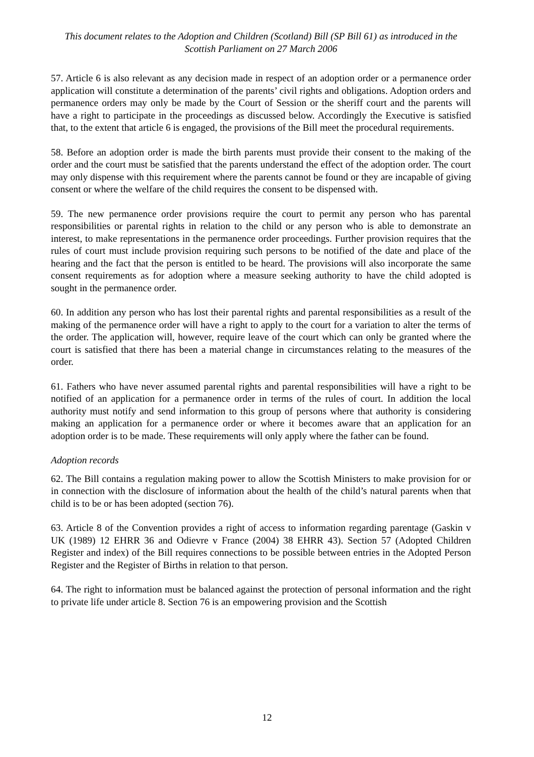This document relates to the Adoption and Children (Scotland) Bill (SP Bill 61) as introduced in the Scottish Parliament on 27 March 2006
57. Article 6 is also relevant as any decision made in respect of an adoption order or a permanence order application will constitute a determination of the parents’ civil rights and obligations. Adoption orders and permanence orders may only be made by the Court of Session or the sheriff court and the parents will have a right to participate in the proceedings as discussed below. Accordingly the Executive is satisfied that, to the extent that article 6 is engaged, the provisions of the Bill meet the procedural requirements.
58. Before an adoption order is made the birth parents must provide their consent to the making of the order and the court must be satisfied that the parents understand the effect of the adoption order. The court may only dispense with this requirement where the parents cannot be found or they are incapable of giving consent or where the welfare of the child requires the consent to be dispensed with.
59. The new permanence order provisions require the court to permit any person who has parental responsibilities or parental rights in relation to the child or any person who is able to demonstrate an interest, to make representations in the permanence order proceedings. Further provision requires that the rules of court must include provision requiring such persons to be notified of the date and place of the hearing and the fact that the person is entitled to be heard. The provisions will also incorporate the same consent requirements as for adoption where a measure seeking authority to have the child adopted is sought in the permanence order.
60. In addition any person who has lost their parental rights and parental responsibilities as a result of the making of the permanence order will have a right to apply to the court for a variation to alter the terms of the order. The application will, however, require leave of the court which can only be granted where the court is satisfied that there has been a material change in circumstances relating to the measures of the order.
61. Fathers who have never assumed parental rights and parental responsibilities will have a right to be notified of an application for a permanence order in terms of the rules of court. In addition the local authority must notify and send information to this group of persons where that authority is considering making an application for a permanence order or where it becomes aware that an application for an adoption order is to be made. These requirements will only apply where the father can be found.
Adoption records
62. The Bill contains a regulation making power to allow the Scottish Ministers to make provision for or in connection with the disclosure of information about the health of the child’s natural parents when that child is to be or has been adopted (section 76).
63. Article 8 of the Convention provides a right of access to information regarding parentage (Gaskin v UK (1989) 12 EHRR 36 and Odievre v France (2004) 38 EHRR 43). Section 57 (Adopted Children Register and index) of the Bill requires connections to be possible between entries in the Adopted Person Register and the Register of Births in relation to that person.
64. The right to information must be balanced against the protection of personal information and the right to private life under article 8. Section 76 is an empowering provision and the Scottish
12